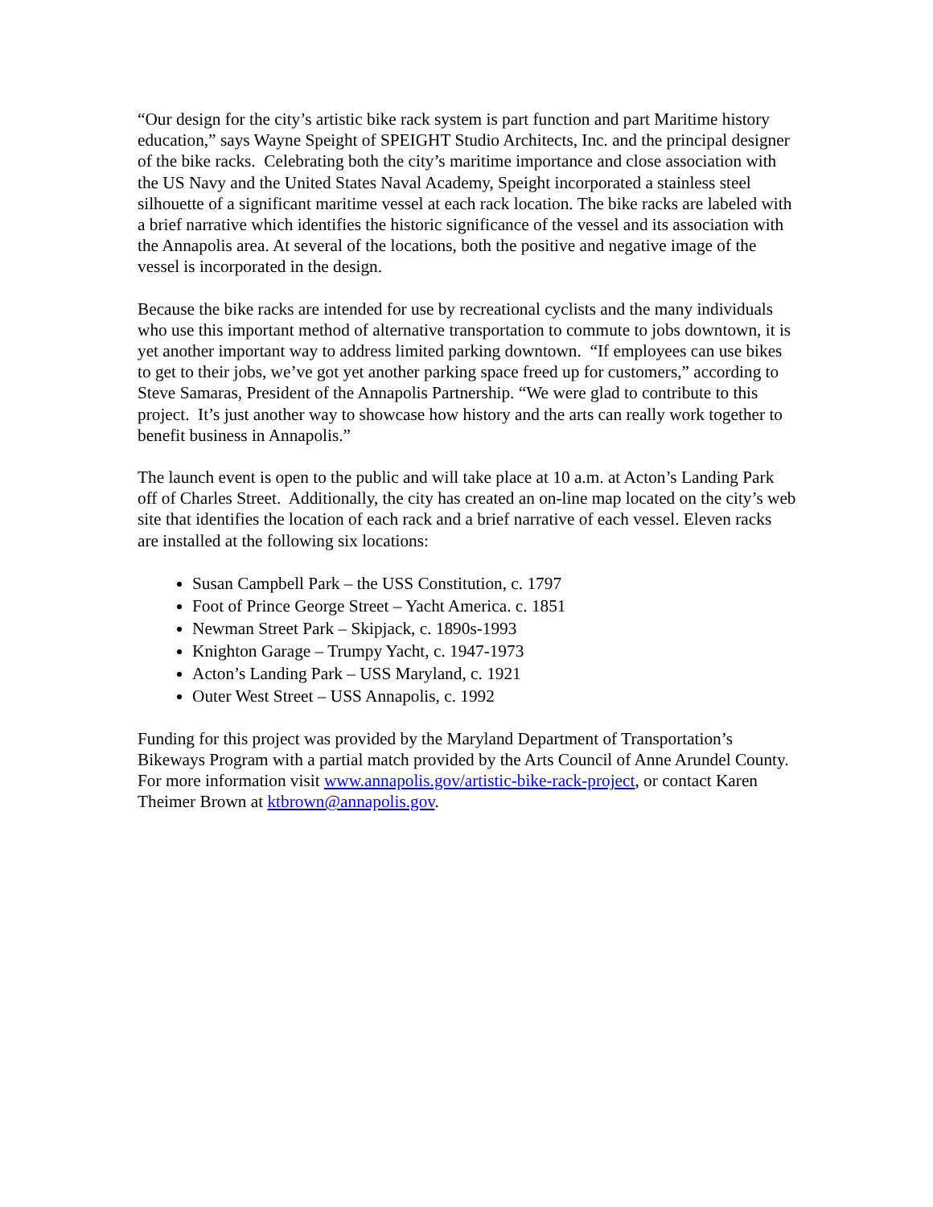“Our design for the city’s artistic bike rack system is part function and part Maritime history education,” says Wayne Speight of SPEIGHT Studio Architects, Inc. and the principal designer of the bike racks. Celebrating both the city’s maritime importance and close association with the US Navy and the United States Naval Academy, Speight incorporated a stainless steel silhouette of a significant maritime vessel at each rack location. The bike racks are labeled with a brief narrative which identifies the historic significance of the vessel and its association with the Annapolis area. At several of the locations, both the positive and negative image of the vessel is incorporated in the design.
Because the bike racks are intended for use by recreational cyclists and the many individuals who use this important method of alternative transportation to commute to jobs downtown, it is yet another important way to address limited parking downtown. “If employees can use bikes to get to their jobs, we’ve got yet another parking space freed up for customers,” according to Steve Samaras, President of the Annapolis Partnership. “We were glad to contribute to this project. It’s just another way to showcase how history and the arts can really work together to benefit business in Annapolis.”
The launch event is open to the public and will take place at 10 a.m. at Acton’s Landing Park off of Charles Street. Additionally, the city has created an on-line map located on the city’s web site that identifies the location of each rack and a brief narrative of each vessel. Eleven racks are installed at the following six locations:
Susan Campbell Park – the USS Constitution, c. 1797
Foot of Prince George Street – Yacht America. c. 1851
Newman Street Park – Skipjack, c. 1890s-1993
Knighton Garage – Trumpy Yacht, c. 1947-1973
Acton’s Landing Park – USS Maryland, c. 1921
Outer West Street – USS Annapolis, c. 1992
Funding for this project was provided by the Maryland Department of Transportation’s Bikeways Program with a partial match provided by the Arts Council of Anne Arundel County. For more information visit www.annapolis.gov/artistic-bike-rack-project, or contact Karen Theimer Brown at ktbrown@annapolis.gov.